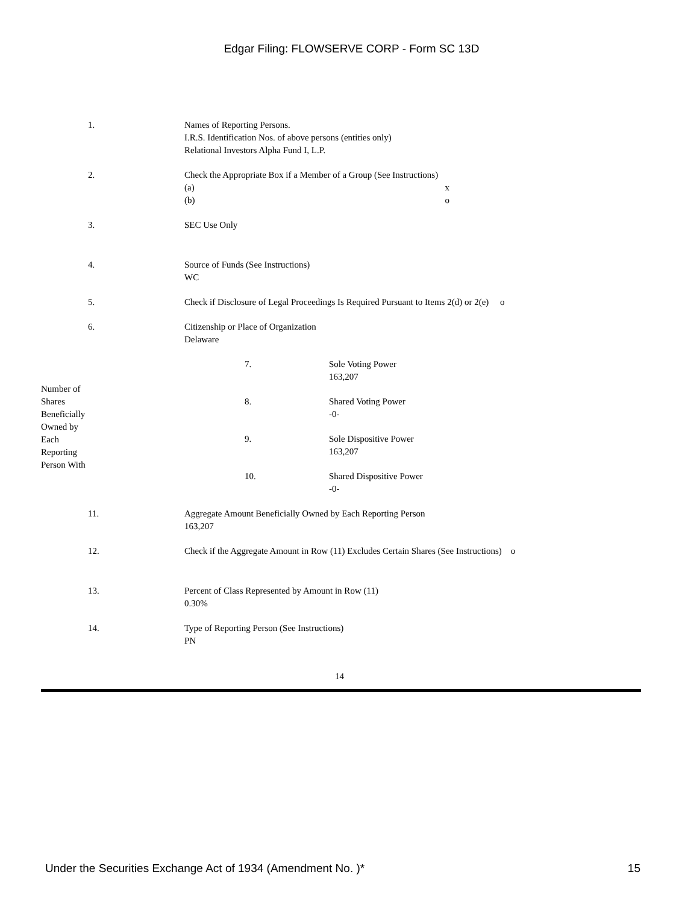Edgar Filing: FLOWSERVE CORP - Form SC 13D
| 1. | Names of Reporting Persons. I.R.S. Identification Nos. of above persons (entities only) Relational Investors Alpha Fund I, L.P. | | |
| 2. | Check the Appropriate Box if a Member of a Group (See Instructions) / (a) / x / / (b) / o / | | |
| 3. | SEC Use Only | | |
| 4. | Source of Funds (See Instructions) WC | | |
| 5. | Check if Disclosure of Legal Proceedings Is Required Pursuant to Items 2(d) or 2(e) o | | |
| 6. | Citizenship or Place of Organization Delaware | | |
| Number of Shares Beneficially Owned by Each Reporting Person With | | 7. | Sole Voting Power 163,207 |
| | | 8. | Shared Voting Power -0- |
| | | 9. | Sole Dispositive Power 163,207 |
| | | 10. | Shared Dispositive Power -0- |
| 11. | Aggregate Amount Beneficially Owned by Each Reporting Person 163,207 | | |
| 12. | Check if the Aggregate Amount in Row (11) Excludes Certain Shares (See Instructions) o | | |
| 13. | Percent of Class Represented by Amount in Row (11) 0.30% | | |
| 14. | Type of Reporting Person (See Instructions) PN | | |
14
Under the Securities Exchange Act of 1934 (Amendment No. )* 15